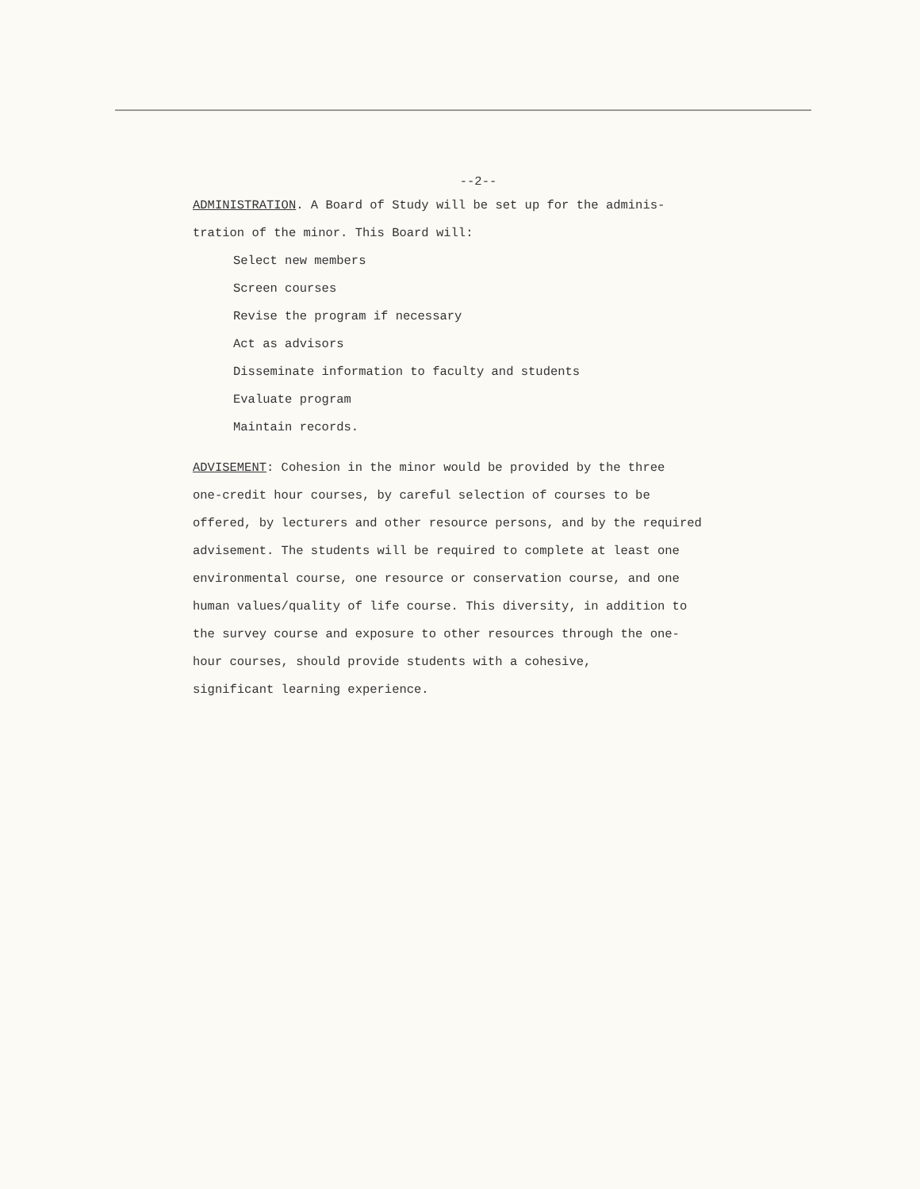--2--
ADMINISTRATION. A Board of Study will be set up for the adminis-
tration of the minor. This Board will:
Select new members
Screen courses
Revise the program if necessary
Act as advisors
Disseminate information to faculty and students
Evaluate program
Maintain records.
ADVISEMENT: Cohesion in the minor would be provided by the three
one-credit hour courses, by careful selection of courses to be
offered, by lecturers and other resource persons, and by the required
advisement. The students will be required to complete at least one
environmental course, one resource or conservation course, and one
human values/quality of life course. This diversity, in addition to
the survey course and exposure to other resources through the one-
hour courses, should provide students with a cohesive,
significant learning experience.